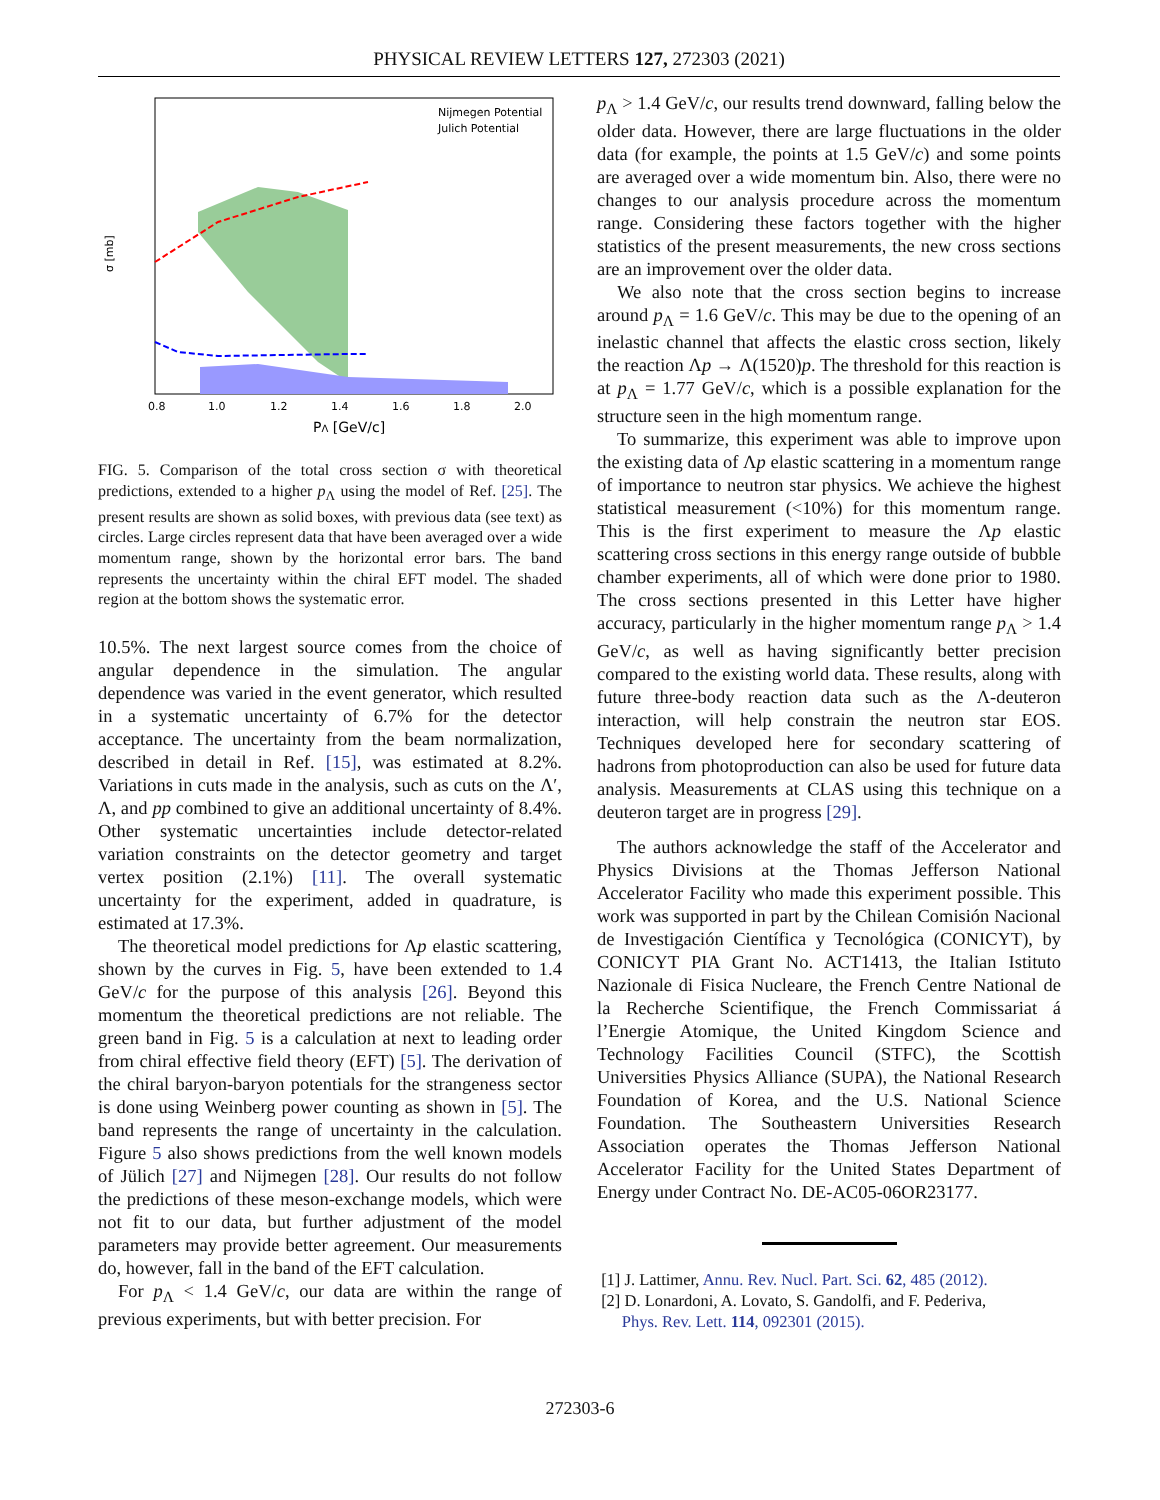PHYSICAL REVIEW LETTERS 127, 272303 (2021)
Nijmegen Potential
Julich Potential
σ [mb]
PΛ [GeV/c]
0.8
1.0
1.2
1.4
1.6
1.8
2.0
FIG. 5. Comparison of the total cross section σ with theoretical predictions, extended to a higher p<sub>Λ</sub> using the model of Ref. [25]. The present results are shown as solid boxes, with previous data (see text) as circles. Large circles represent data that have been averaged over a wide momentum range, shown by the horizontal error bars. The band represents the uncertainty within the chiral EFT model. The shaded region at the bottom shows the systematic error.
10.5%. The next largest source comes from the choice of angular dependence in the simulation. The angular dependence was varied in the event generator, which resulted in a systematic uncertainty of 6.7% for the detector acceptance. The uncertainty from the beam normalization, described in detail in Ref. [15], was estimated at 8.2%. Variations in cuts made in the analysis, such as cuts on the Λ′, Λ, and pp combined to give an additional uncertainty of 8.4%. Other systematic uncertainties include detector-related variation constraints on the detector geometry and target vertex position (2.1%) [11]. The overall systematic uncertainty for the experiment, added in quadrature, is estimated at 17.3%.
The theoretical model predictions for Λp elastic scattering, shown by the curves in Fig. 5, have been extended to 1.4 GeV/c for the purpose of this analysis [26]. Beyond this momentum the theoretical predictions are not reliable. The green band in Fig. 5 is a calculation at next to leading order from chiral effective field theory (EFT) [5]. The derivation of the chiral baryon-baryon potentials for the strangeness sector is done using Weinberg power counting as shown in [5]. The band represents the range of uncertainty in the calculation. Figure 5 also shows predictions from the well known models of Jülich [27] and Nijmegen [28]. Our results do not follow the predictions of these meson-exchange models, which were not fit to our data, but further adjustment of the model parameters may provide better agreement. Our measurements do, however, fall in the band of the EFT calculation.
For p<sub>Λ</sub> < 1.4 GeV/c, our data are within the range of previous experiments, but with better precision. For
p<sub>Λ</sub> > 1.4 GeV/c, our results trend downward, falling below the older data. However, there are large fluctuations in the older data (for example, the points at 1.5 GeV/c) and some points are averaged over a wide momentum bin. Also, there were no changes to our analysis procedure across the momentum range. Considering these factors together with the higher statistics of the present measurements, the new cross sections are an improvement over the older data.
We also note that the cross section begins to increase around p<sub>Λ</sub> = 1.6 GeV/c. This may be due to the opening of an inelastic channel that affects the elastic cross section, likely the reaction Λp → Λ(1520)p. The threshold for this reaction is at p<sub>Λ</sub> = 1.77 GeV/c, which is a possible explanation for the structure seen in the high momentum range.
To summarize, this experiment was able to improve upon the existing data of Λp elastic scattering in a momentum range of importance to neutron star physics. We achieve the highest statistical measurement (<10%) for this momentum range. This is the first experiment to measure the Λp elastic scattering cross sections in this energy range outside of bubble chamber experiments, all of which were done prior to 1980. The cross sections presented in this Letter have higher accuracy, particularly in the higher momentum range p<sub>Λ</sub> > 1.4 GeV/c, as well as having significantly better precision compared to the existing world data. These results, along with future three-body reaction data such as the Λ-deuteron interaction, will help constrain the neutron star EOS. Techniques developed here for secondary scattering of hadrons from photoproduction can also be used for future data analysis. Measurements at CLAS using this technique on a deuteron target are in progress [29].
The authors acknowledge the staff of the Accelerator and Physics Divisions at the Thomas Jefferson National Accelerator Facility who made this experiment possible. This work was supported in part by the Chilean Comisión Nacional de Investigación Científica y Tecnológica (CONICYT), by CONICYT PIA Grant No. ACT1413, the Italian Istituto Nazionale di Fisica Nucleare, the French Centre National de la Recherche Scientifique, the French Commissariat á l’Energie Atomique, the United Kingdom Science and Technology Facilities Council (STFC), the Scottish Universities Physics Alliance (SUPA), the National Research Foundation of Korea, and the U.S. National Science Foundation. The Southeastern Universities Research Association operates the Thomas Jefferson National Accelerator Facility for the United States Department of Energy under Contract No. DE-AC05-06OR23177.
[1] J. Lattimer, Annu. Rev. Nucl. Part. Sci. 62, 485 (2012).
[2] D. Lonardoni, A. Lovato, S. Gandolfi, and F. Pederiva,
Phys. Rev. Lett. 114, 092301 (2015).
272303-6